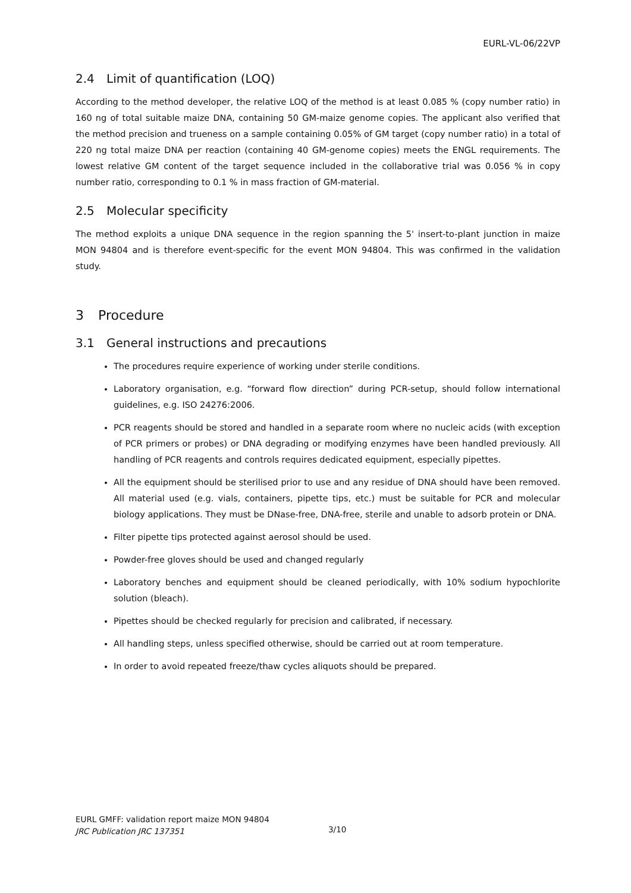EURL-VL-06/22VP
2.4 Limit of quantification (LOQ)
According to the method developer, the relative LOQ of the method is at least 0.085 % (copy number ratio) in 160 ng of total suitable maize DNA, containing 50 GM-maize genome copies. The applicant also verified that the method precision and trueness on a sample containing 0.05% of GM target (copy number ratio) in a total of 220 ng total maize DNA per reaction (containing 40 GM-genome copies) meets the ENGL requirements. The lowest relative GM content of the target sequence included in the collaborative trial was 0.056 % in copy number ratio, corresponding to 0.1 % in mass fraction of GM-material.
2.5 Molecular specificity
The method exploits a unique DNA sequence in the region spanning the 5' insert-to-plant junction in maize MON 94804 and is therefore event-specific for the event MON 94804. This was confirmed in the validation study.
3 Procedure
3.1 General instructions and precautions
The procedures require experience of working under sterile conditions.
Laboratory organisation, e.g. “forward flow direction” during PCR-setup, should follow international guidelines, e.g. ISO 24276:2006.
PCR reagents should be stored and handled in a separate room where no nucleic acids (with exception of PCR primers or probes) or DNA degrading or modifying enzymes have been handled previously. All handling of PCR reagents and controls requires dedicated equipment, especially pipettes.
All the equipment should be sterilised prior to use and any residue of DNA should have been removed. All material used (e.g. vials, containers, pipette tips, etc.) must be suitable for PCR and molecular biology applications. They must be DNase-free, DNA-free, sterile and unable to adsorb protein or DNA.
Filter pipette tips protected against aerosol should be used.
Powder-free gloves should be used and changed regularly
Laboratory benches and equipment should be cleaned periodically, with 10% sodium hypochlorite solution (bleach).
Pipettes should be checked regularly for precision and calibrated, if necessary.
All handling steps, unless specified otherwise, should be carried out at room temperature.
In order to avoid repeated freeze/thaw cycles aliquots should be prepared.
EURL GMFF: validation report maize MON 94804
JRC Publication JRC 137351
3/10